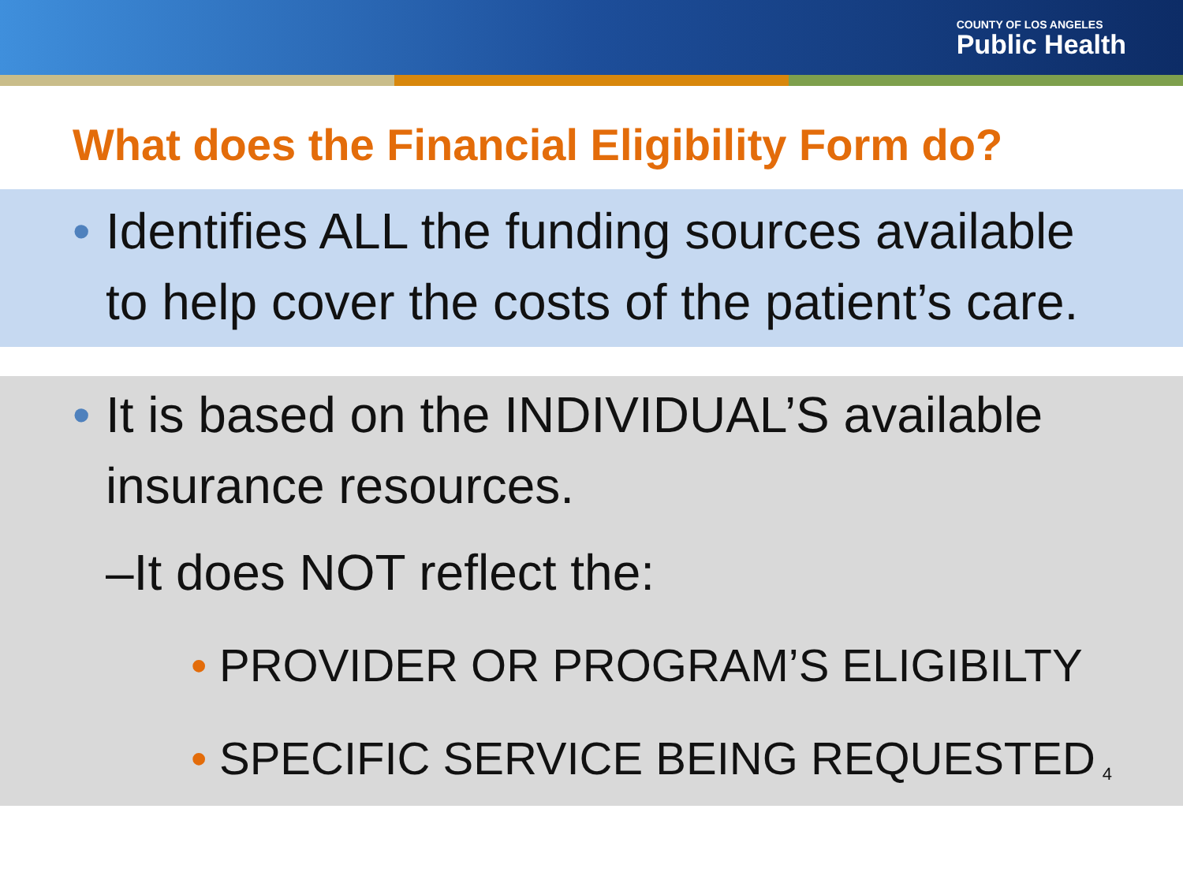COUNTY OF LOS ANGELES
Public Health
What does the Financial Eligibility Form do?
• Identifies ALL the funding sources available to help cover the costs of the patient’s care.
• It is based on the INDIVIDUAL’S available insurance resources.
–It does NOT reflect the:
• PROVIDER OR PROGRAM’S ELIGIBILTY
• SPECIFIC SERVICE BEING REQUESTED
4